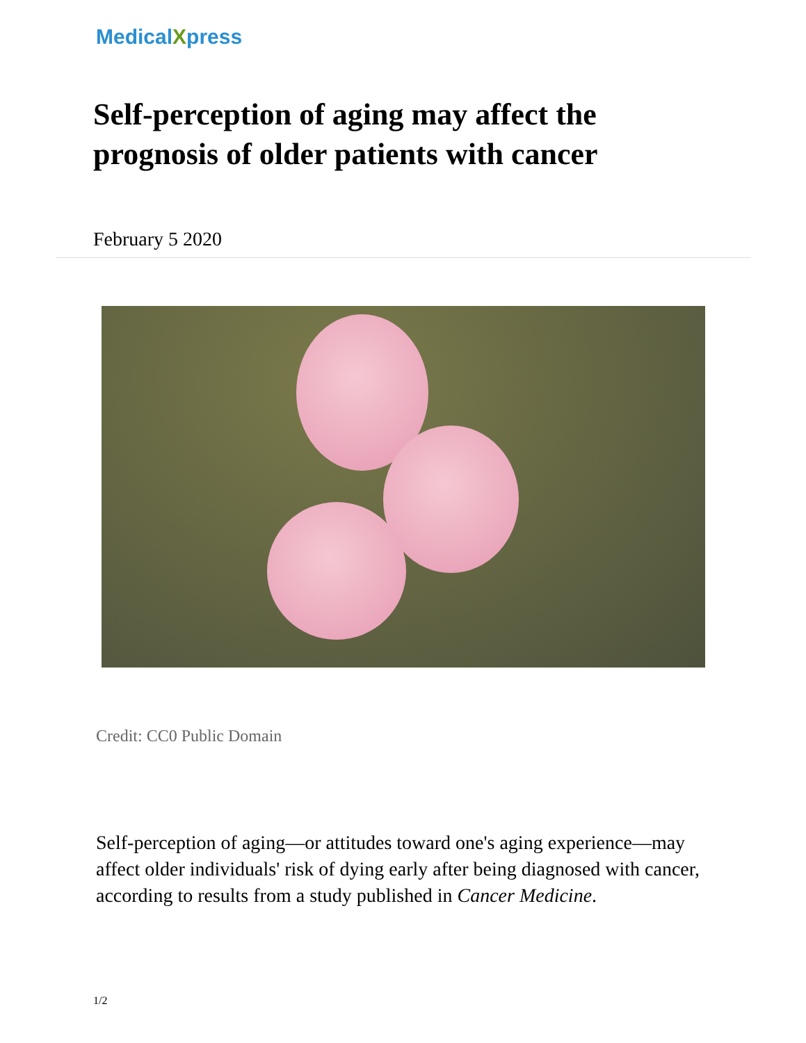MedicalXpress
Self-perception of aging may affect the prognosis of older patients with cancer
February 5 2020
Credit: CC0 Public Domain
Self-perception of aging—or attitudes toward one's aging experience—may affect older individuals' risk of dying early after being diagnosed with cancer, according to results from a study published in Cancer Medicine.
1/2